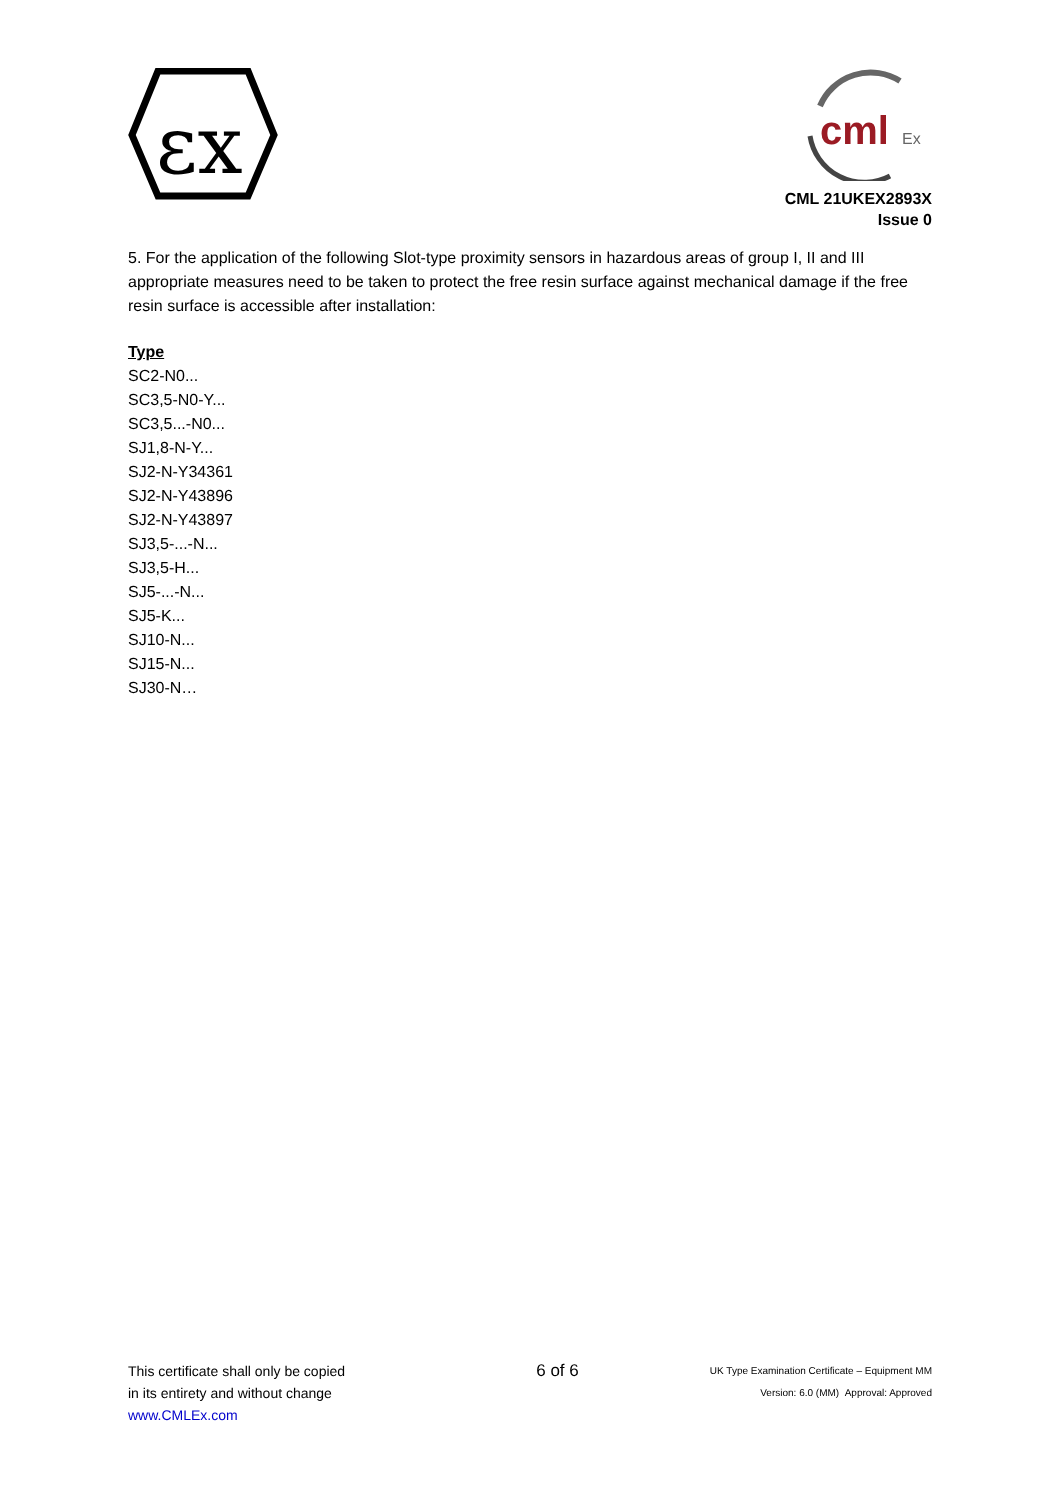εx
cml
Ex
CML 21UKEX2893X
Issue 0
5. For the application of the following Slot-type proximity sensors in hazardous areas of group I, II and III appropriate measures need to be taken to protect the free resin surface against mechanical damage if the free resin surface is accessible after installation:
Type
SC2-N0...
SC3,5-N0-Y...
SC3,5...-N0...
SJ1,8-N-Y...
SJ2-N-Y34361
SJ2-N-Y43896
SJ2-N-Y43897
SJ3,5-...-N...
SJ3,5-H...
SJ5-...-N...
SJ5-K...
SJ10-N...
SJ15-N...
SJ30-N…
This certificate shall only be copied
in its entirety and without change
www.CMLEx.com
6 of 6
UK Type Examination Certificate – Equipment MM
Version: 6.0 (MM) Approval: Approved